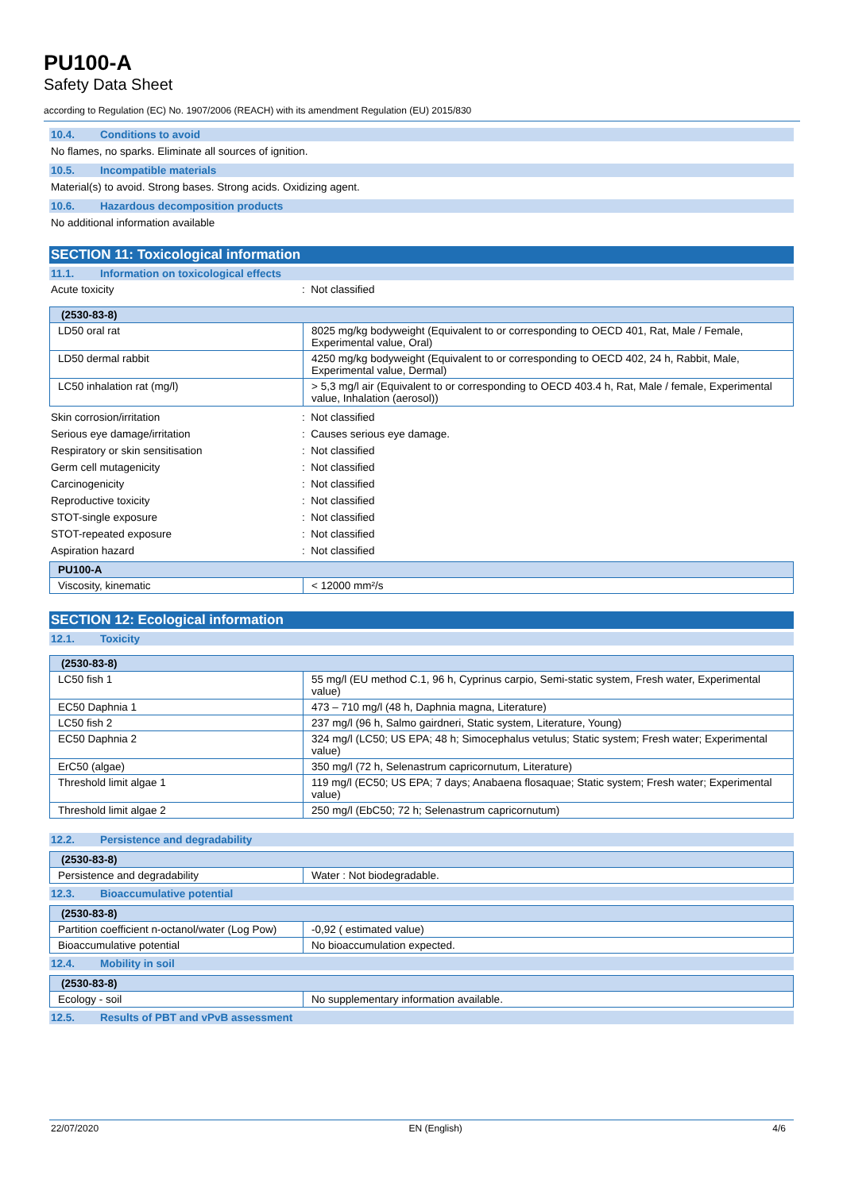PU100-A
Safety Data Sheet
according to Regulation (EC) No. 1907/2006 (REACH) with its amendment Regulation (EU) 2015/830
10.4. Conditions to avoid
No flames, no sparks. Eliminate all sources of ignition.
10.5. Incompatible materials
Material(s) to avoid. Strong bases. Strong acids. Oxidizing agent.
10.6. Hazardous decomposition products
No additional information available
SECTION 11: Toxicological information
11.1. Information on toxicological effects
Acute toxicity : Not classified
| (2530-83-8) | |
| --- | --- |
| LD50 oral rat | 8025 mg/kg bodyweight (Equivalent to or corresponding to OECD 401, Rat, Male / Female, Experimental value, Oral) |
| LD50 dermal rabbit | 4250 mg/kg bodyweight (Equivalent to or corresponding to OECD 402, 24 h, Rabbit, Male, Experimental value, Dermal) |
| LC50 inhalation rat (mg/l) | > 5,3 mg/l air (Equivalent to or corresponding to OECD 403.4 h, Rat, Male / female, Experimental value, Inhalation (aerosol)) |
Skin corrosion/irritation : Not classified
Serious eye damage/irritation : Causes serious eye damage.
Respiratory or skin sensitisation : Not classified
Germ cell mutagenicity : Not classified
Carcinogenicity : Not classified
Reproductive toxicity : Not classified
STOT-single exposure : Not classified
STOT-repeated exposure : Not classified
Aspiration hazard : Not classified
| PU100-A | |
| --- | --- |
| Viscosity, kinematic | < 12000 mm²/s |
SECTION 12: Ecological information
12.1. Toxicity
| (2530-83-8) | |
| --- | --- |
| LC50 fish 1 | 55 mg/l (EU method C.1, 96 h, Cyprinus carpio, Semi-static system, Fresh water, Experimental value) |
| EC50 Daphnia 1 | 473 – 710 mg/l (48 h, Daphnia magna, Literature) |
| LC50 fish 2 | 237 mg/l (96 h, Salmo gairdneri, Static system, Literature, Young) |
| EC50 Daphnia 2 | 324 mg/l (LC50; US EPA; 48 h; Simocephalus vetulus; Static system; Fresh water; Experimental value) |
| ErC50 (algae) | 350 mg/l (72 h, Selenastrum capricornutum, Literature) |
| Threshold limit algae 1 | 119 mg/l (EC50; US EPA; 7 days; Anabaena flosaquae; Static system; Fresh water; Experimental value) |
| Threshold limit algae 2 | 250 mg/l (EbC50; 72 h; Selenastrum capricornutum) |
12.2. Persistence and degradability
| (2530-83-8) | |
| --- | --- |
| Persistence and degradability | Water : Not biodegradable. |
12.3. Bioaccumulative potential
| (2530-83-8) | |
| --- | --- |
| Partition coefficient n-octanol/water (Log Pow) | -0,92 ( estimated value) |
| Bioaccumulative potential | No bioaccumulation expected. |
12.4. Mobility in soil
| (2530-83-8) | |
| --- | --- |
| Ecology - soil | No supplementary information available. |
12.5. Results of PBT and vPvB assessment
22/07/2020 EN (English) 4/6